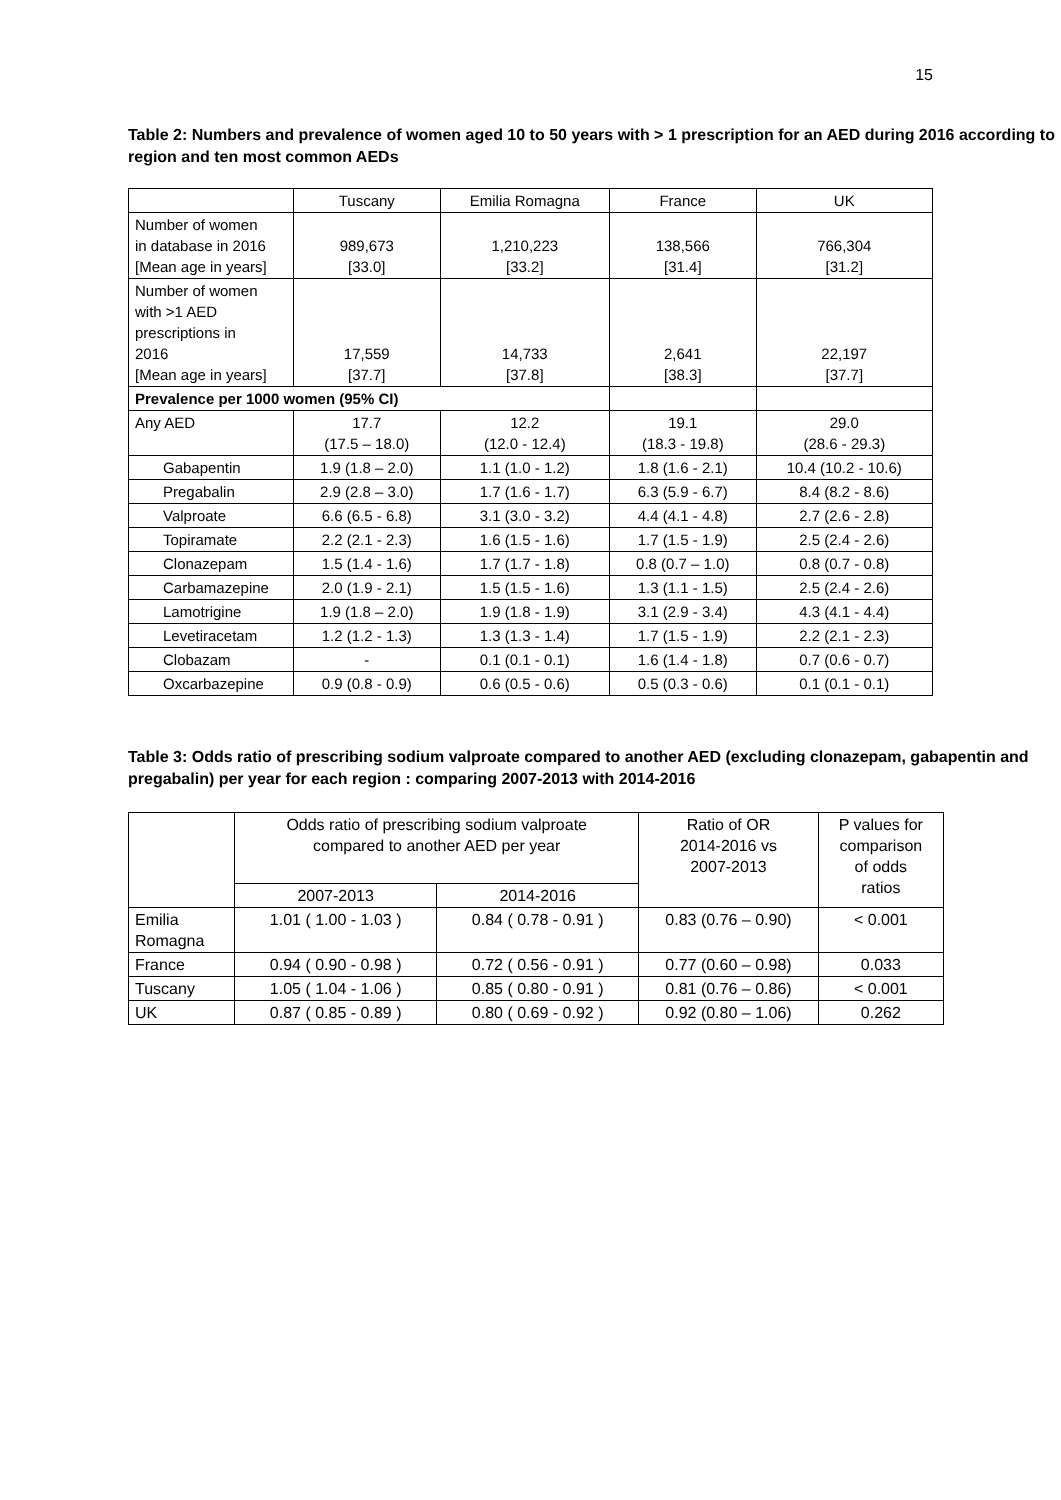15
Table 2: Numbers and prevalence of women aged 10 to 50 years with > 1 prescription for an AED during 2016 according to region and ten most common AEDs
| | Tuscany | Emilia Romagna | France | UK |
| Number of women in database in 2016 [Mean age in years] | 989,673 [33.0] | 1,210,223 [33.2] | 138,566 [31.4] | 766,304 [31.2] |
| Number of women with >1 AED prescriptions in 2016 [Mean age in years] | 17,559 [37.7] | 14,733 [37.8] | 2,641 [38.3] | 22,197 [37.7] |
| Prevalence per 1000 women (95% CI) | | | | |
| Any AED | 17.7 (17.5 – 18.0) | 12.2 (12.0 - 12.4) | 19.1 (18.3 - 19.8) | 29.0 (28.6 - 29.3) |
| Gabapentin | 1.9 (1.8 – 2.0) | 1.1 (1.0 - 1.2) | 1.8 (1.6 - 2.1) | 10.4 (10.2 - 10.6) |
| Pregabalin | 2.9 (2.8 – 3.0) | 1.7 (1.6 - 1.7) | 6.3 (5.9 - 6.7) | 8.4 (8.2 - 8.6) |
| Valproate | 6.6 (6.5 - 6.8) | 3.1 (3.0 - 3.2) | 4.4 (4.1 - 4.8) | 2.7 (2.6 - 2.8) |
| Topiramate | 2.2 (2.1 - 2.3) | 1.6 (1.5 - 1.6) | 1.7 (1.5 - 1.9) | 2.5 (2.4 - 2.6) |
| Clonazepam | 1.5 (1.4 - 1.6) | 1.7 (1.7 - 1.8) | 0.8 (0.7 – 1.0) | 0.8 (0.7 - 0.8) |
| Carbamazepine | 2.0 (1.9 - 2.1) | 1.5 (1.5 - 1.6) | 1.3 (1.1 - 1.5) | 2.5 (2.4 - 2.6) |
| Lamotrigine | 1.9 (1.8 – 2.0) | 1.9 (1.8 - 1.9) | 3.1 (2.9 - 3.4) | 4.3 (4.1 - 4.4) |
| Levetiracetam | 1.2 (1.2 - 1.3) | 1.3 (1.3 - 1.4) | 1.7 (1.5 - 1.9) | 2.2 (2.1 - 2.3) |
| Clobazam | - | 0.1 (0.1 - 0.1) | 1.6 (1.4 - 1.8) | 0.7 (0.6 - 0.7) |
| Oxcarbazepine | 0.9 (0.8 - 0.9) | 0.6 (0.5 - 0.6) | 0.5 (0.3 - 0.6) | 0.1 (0.1 - 0.1) |
Table 3: Odds ratio of prescribing sodium valproate compared to another AED (excluding clonazepam, gabapentin and pregabalin) per year for each region : comparing 2007-2013 with 2014-2016
| | Odds ratio of prescribing sodium valproate compared to another AED per year | | Ratio of OR 2014-2016 vs 2007-2013 | P values for comparison of odds ratios |
| | 2007-2013 | 2014-2016 | | |
| Emilia Romagna | 1.01 ( 1.00 - 1.03 ) | 0.84 ( 0.78 - 0.91 ) | 0.83 (0.76 – 0.90) | < 0.001 |
| France | 0.94 ( 0.90 - 0.98 ) | 0.72 ( 0.56 - 0.91 ) | 0.77 (0.60 – 0.98) | 0.033 |
| Tuscany | 1.05 ( 1.04 - 1.06 ) | 0.85 ( 0.80 - 0.91 ) | 0.81 (0.76 – 0.86) | < 0.001 |
| UK | 0.87 ( 0.85 - 0.89 ) | 0.80 ( 0.69 - 0.92 ) | 0.92 (0.80 – 1.06) | 0.262 |